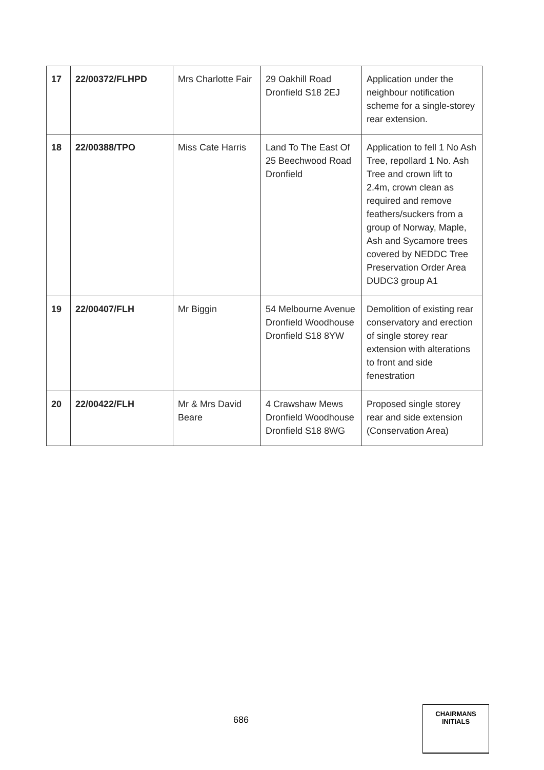| 17 | 22/00372/FLHPD | Mrs Charlotte Fair | 29 Oakhill Road Dronfield S18 2EJ | Application under the neighbour notification scheme for a single-storey rear extension. |
| 18 | 22/00388/TPO | Miss Cate Harris | Land To The East Of 25 Beechwood Road Dronfield | Application to fell 1 No Ash Tree, repollard 1 No. Ash Tree and crown lift to 2.4m, crown clean as required and remove feathers/suckers from a group of Norway, Maple, Ash and Sycamore trees covered by NEDDC Tree Preservation Order Area DUDC3 group A1 |
| 19 | 22/00407/FLH | Mr Biggin | 54 Melbourne Avenue Dronfield Woodhouse Dronfield S18 8YW | Demolition of existing rear conservatory and erection of single storey rear extension with alterations to front and side fenestration |
| 20 | 22/00422/FLH | Mr & Mrs David Beare | 4 Crawshaw Mews Dronfield Woodhouse Dronfield S18 8WG | Proposed single storey rear and side extension (Conservation Area) |
686
CHAIRMANS
INITIALS